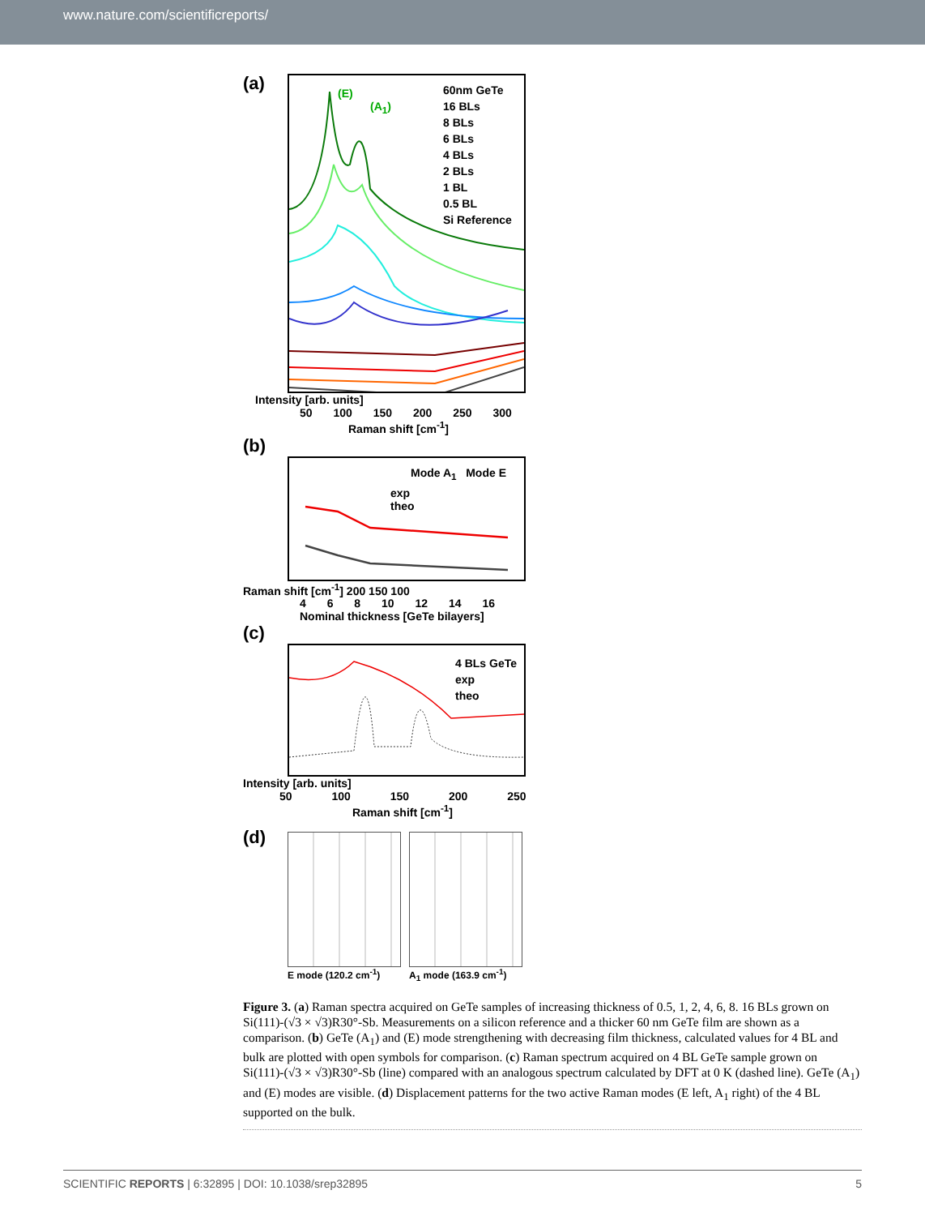www.nature.com/scientificreports/
(a)
(E)
(A<sub>1</sub>)
60nm GeTe
16 BLs
8 BLs
6 BLs
4 BLs
2 BLs
1 BL
0.5 BL
Si Reference
Intensity [arb. units]
50 100 150 200 250 300
Raman shift [cm<sup>-1</sup>]
(b)
Mode A<sub>1</sub> Mode E
exp
theo
Raman shift [cm<sup>-1</sup>] 200 150 100
4 6 8 10 12 14 16
Nominal thickness [GeTe bilayers]
(c)
4 BLs GeTe
exp
theo
Intensity [arb. units]
50 100 150 200 250
Raman shift [cm<sup>-1</sup>]
(d)
E mode (120.2 cm<sup>-1</sup>) A<sub>1</sub> mode (163.9 cm<sup>-1</sup>)
Figure 3. (a) Raman spectra acquired on GeTe samples of increasing thickness of 0.5, 1, 2, 4, 6, 8. 16 BLs grown on Si(111)-(√3 × √3)R30°-Sb. Measurements on a silicon reference and a thicker 60 nm GeTe film are shown as a comparison. (b) GeTe (A<sub>1</sub>) and (E) mode strengthening with decreasing film thickness, calculated values for 4 BL and bulk are plotted with open symbols for comparison. (c) Raman spectrum acquired on 4 BL GeTe sample grown on Si(111)-(√3 × √3)R30°-Sb (line) compared with an analogous spectrum calculated by DFT at 0 K (dashed line). GeTe (A<sub>1</sub>) and (E) modes are visible. (d) Displacement patterns for the two active Raman modes (E left, A<sub>1</sub> right) of the 4 BL supported on the bulk.
SCIENTIFIC REPORTS | 6:32895 | DOI: 10.1038/srep32895 5